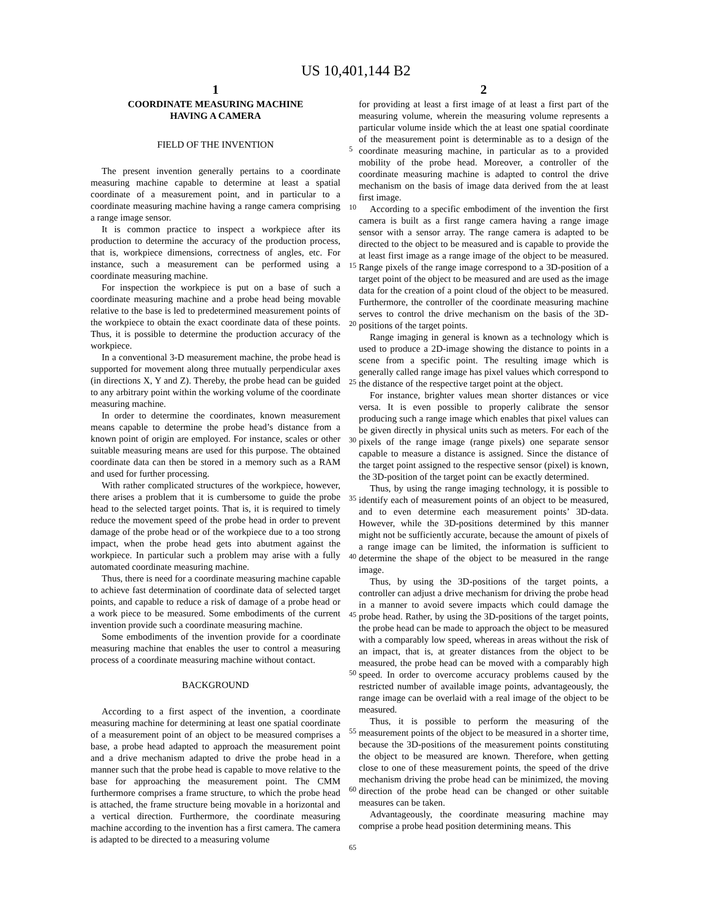US 10,401,144 B2
1
COORDINATE MEASURING MACHINE
HAVING A CAMERA
FIELD OF THE INVENTION
The present invention generally pertains to a coordinate measuring machine capable to determine at least a spatial coordinate of a measurement point, and in particular to a coordinate measuring machine having a range camera comprising a range image sensor.
It is common practice to inspect a workpiece after its production to determine the accuracy of the production process, that is, workpiece dimensions, correctness of angles, etc. For instance, such a measurement can be performed using a coordinate measuring machine.
For inspection the workpiece is put on a base of such a coordinate measuring machine and a probe head being movable relative to the base is led to predetermined measurement points of the workpiece to obtain the exact coordinate data of these points. Thus, it is possible to determine the production accuracy of the workpiece.
In a conventional 3-D measurement machine, the probe head is supported for movement along three mutually perpendicular axes (in directions X, Y and Z). Thereby, the probe head can be guided to any arbitrary point within the working volume of the coordinate measuring machine.
In order to determine the coordinates, known measurement means capable to determine the probe head’s distance from a known point of origin are employed. For instance, scales or other suitable measuring means are used for this purpose. The obtained coordinate data can then be stored in a memory such as a RAM and used for further processing.
With rather complicated structures of the workpiece, however, there arises a problem that it is cumbersome to guide the probe head to the selected target points. That is, it is required to timely reduce the movement speed of the probe head in order to prevent damage of the probe head or of the workpiece due to a too strong impact, when the probe head gets into abutment against the workpiece. In particular such a problem may arise with a fully automated coordinate measuring machine.
Thus, there is need for a coordinate measuring machine capable to achieve fast determination of coordinate data of selected target points, and capable to reduce a risk of damage of a probe head or a work piece to be measured. Some embodiments of the current invention provide such a coordinate measuring machine.
Some embodiments of the invention provide for a coordinate measuring machine that enables the user to control a measuring process of a coordinate measuring machine without contact.
BACKGROUND
According to a first aspect of the invention, a coordinate measuring machine for determining at least one spatial coordinate of a measurement point of an object to be measured comprises a base, a probe head adapted to approach the measurement point and a drive mechanism adapted to drive the probe head in a manner such that the probe head is capable to move relative to the base for approaching the measurement point. The CMM furthermore comprises a frame structure, to which the probe head is attached, the frame structure being movable in a horizontal and a vertical direction. Furthermore, the coordinate measuring machine according to the invention has a first camera. The camera is adapted to be directed to a measuring volume
2
for providing at least a first image of at least a first part of the measuring volume, wherein the measuring volume represents a particular volume inside which the at least one spatial coordinate of the measurement point is determinable as to a design of the coordinate measuring machine, in particular as to a provided mobility of the probe head. Moreover, a controller of the coordinate measuring machine is adapted to control the drive mechanism on the basis of image data derived from the at least first image.
According to a specific embodiment of the invention the first camera is built as a first range camera having a range image sensor with a sensor array. The range camera is adapted to be directed to the object to be measured and is capable to provide the at least first image as a range image of the object to be measured. Range pixels of the range image correspond to a 3D-position of a target point of the object to be measured and are used as the image data for the creation of a point cloud of the object to be measured. Furthermore, the controller of the coordinate measuring machine serves to control the drive mechanism on the basis of the 3D-positions of the target points.
Range imaging in general is known as a technology which is used to produce a 2D-image showing the distance to points in a scene from a specific point. The resulting image which is generally called range image has pixel values which correspond to the distance of the respective target point at the object.
For instance, brighter values mean shorter distances or vice versa. It is even possible to properly calibrate the sensor producing such a range image which enables that pixel values can be given directly in physical units such as meters. For each of the pixels of the range image (range pixels) one separate sensor capable to measure a distance is assigned. Since the distance of the target point assigned to the respective sensor (pixel) is known, the 3D-position of the target point can be exactly determined.
Thus, by using the range imaging technology, it is possible to identify each of measurement points of an object to be measured, and to even determine each measurement points’ 3D-data. However, while the 3D-positions determined by this manner might not be sufficiently accurate, because the amount of pixels of a range image can be limited, the information is sufficient to determine the shape of the object to be measured in the range image.
Thus, by using the 3D-positions of the target points, a controller can adjust a drive mechanism for driving the probe head in a manner to avoid severe impacts which could damage the probe head. Rather, by using the 3D-positions of the target points, the probe head can be made to approach the object to be measured with a comparably low speed, whereas in areas without the risk of an impact, that is, at greater distances from the object to be measured, the probe head can be moved with a comparably high speed. In order to overcome accuracy problems caused by the restricted number of available image points, advantageously, the range image can be overlaid with a real image of the object to be measured.
Thus, it is possible to perform the measuring of the measurement points of the object to be measured in a shorter time, because the 3D-positions of the measurement points constituting the object to be measured are known. Therefore, when getting close to one of these measurement points, the speed of the drive mechanism driving the probe head can be minimized, the moving direction of the probe head can be changed or other suitable measures can be taken.
Advantageously, the coordinate measuring machine may comprise a probe head position determining means. This
5
10
15
20
25
30
35
40
45
50
55
60
65